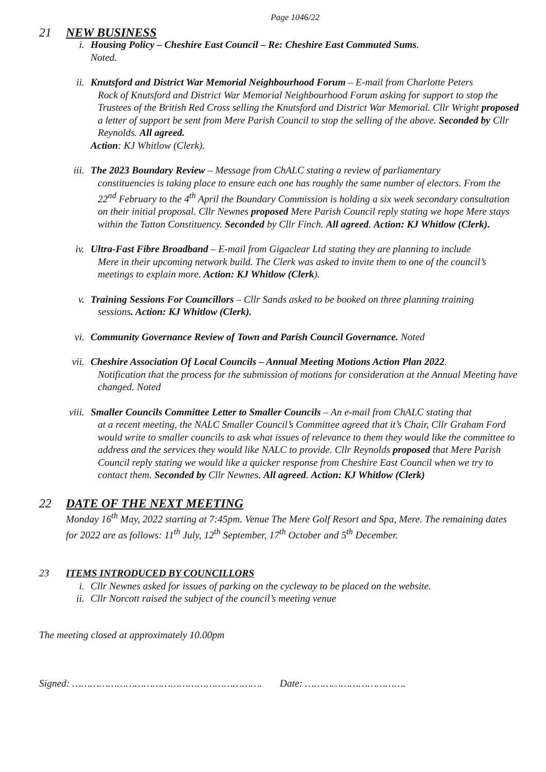Page 1046/22
21 NEW BUSINESS
i. Housing Policy – Cheshire East Council – Re: Cheshire East Commuted Sums.
Noted.
ii. Knutsford and District War Memorial Neighbourhood Forum – E-mail from Charlotte Peters
Rock of Knutsford and District War Memorial Neighbourhood Forum asking for support to stop the Trustees of the British Red Cross selling the Knutsford and District War Memorial. Cllr Wright proposed a letter of support be sent from Mere Parish Council to stop the selling of the above. Seconded by Cllr Reynolds. All agreed.
Action: KJ Whitlow (Clerk).
iii. The 2023 Boundary Review – Message from ChALC stating a review of parliamentary
constituencies is taking place to ensure each one has roughly the same number of electors. From the 22<sup>nd</sup> February to the 4<sup>th</sup> April the Boundary Commission is holding a six week secondary consultation on their initial proposal. Cllr Newnes proposed Mere Parish Council reply stating we hope Mere stays within the Tatton Constituency. Seconded by Cllr Finch. All agreed. Action: KJ Whitlow (Clerk).
iv. Ultra-Fast Fibre Broadband – E-mail from Gigaclear Ltd stating they are planning to include
Mere in their upcoming network build. The Clerk was asked to invite them to one of the council’s meetings to explain more. Action: KJ Whitlow (Clerk).
v. Training Sessions For Councillors – Cllr Sands asked to be booked on three planning training
sessions. Action: KJ Whitlow (Clerk).
vi. Community Governance Review of Town and Parish Council Governance. Noted
vii. Cheshire Association Of Local Councils – Annual Meeting Motions Action Plan 2022.
Notification that the process for the submission of motions for consideration at the Annual Meeting have changed. Noted
viii. Smaller Councils Committee Letter to Smaller Councils – An e-mail from ChALC stating that
at a recent meeting, the NALC Smaller Council’s Committee agreed that it’s Chair, Cllr Graham Ford would write to smaller councils to ask what issues of relevance to them they would like the committee to address and the services they would like NALC to provide. Cllr Reynolds proposed that Mere Parish Council reply stating we would like a quicker response from Cheshire East Council when we try to contact them. Seconded by Cllr Newnes. All agreed. Action: KJ Whitlow (Clerk)
22 DATE OF THE NEXT MEETING
Monday 16<sup>th</sup> May, 2022 starting at 7:45pm. Venue The Mere Golf Resort and Spa, Mere. The remaining dates for 2022 are as follows: 11<sup>th</sup> July, 12<sup>th</sup> September, 17<sup>th</sup> October and 5<sup>th</sup> December.
23 ITEMS INTRODUCED BY COUNCILLORS
i. Cllr Newnes asked for issues of parking on the cycleway to be placed on the website.
ii. Cllr Norcott raised the subject of the council’s meeting venue
The meeting closed at approximately 10.00pm
Signed: ………………………………………………………. Date: …………………………….